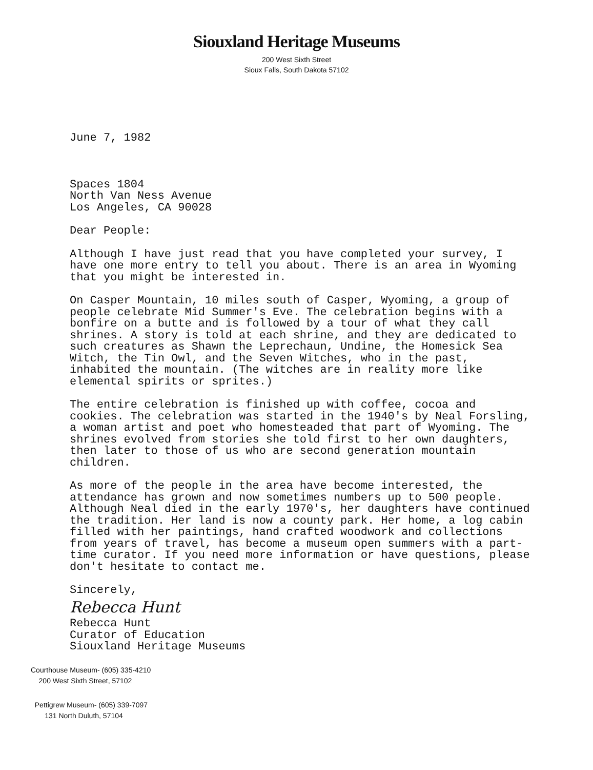Siouxland Heritage Museums
200 West Sixth Street
Sioux Falls, South Dakota 57102
June 7, 1982
Spaces 1804
North Van Ness Avenue
Los Angeles, CA 90028
Dear People:
Although I have just read that you have completed your survey, I have one more entry to tell you about. There is an area in Wyoming that you might be interested in.
On Casper Mountain, 10 miles south of Casper, Wyoming, a group of people celebrate Mid Summer's Eve. The celebration begins with a bonfire on a butte and is followed by a tour of what they call shrines. A story is told at each shrine, and they are dedicated to such creatures as Shawn the Leprechaun, Undine, the Homesick Sea Witch, the Tin Owl, and the Seven Witches, who in the past, inhabited the mountain. (The witches are in reality more like elemental spirits or sprites.)
The entire celebration is finished up with coffee, cocoa and cookies. The celebration was started in the 1940's by Neal Forsling, a woman artist and poet who homesteaded that part of Wyoming. The shrines evolved from stories she told first to her own daughters, then later to those of us who are second generation mountain children.
As more of the people in the area have become interested, the attendance has grown and now sometimes numbers up to 500 people. Although Neal died in the early 1970's, her daughters have continued the tradition. Her land is now a county park. Her home, a log cabin filled with her paintings, hand crafted woodwork and collections from years of travel, has become a museum open summers with a part-time curator. If you need more information or have questions, please don't hesitate to contact me.
Sincerely,
Rebecca Hunt
Rebecca Hunt
Curator of Education
Siouxland Heritage Museums
Courthouse Museum- (605) 335-4210
200 West Sixth Street, 57102
Pettigrew Museum- (605) 339-7097
131 North Duluth, 57104